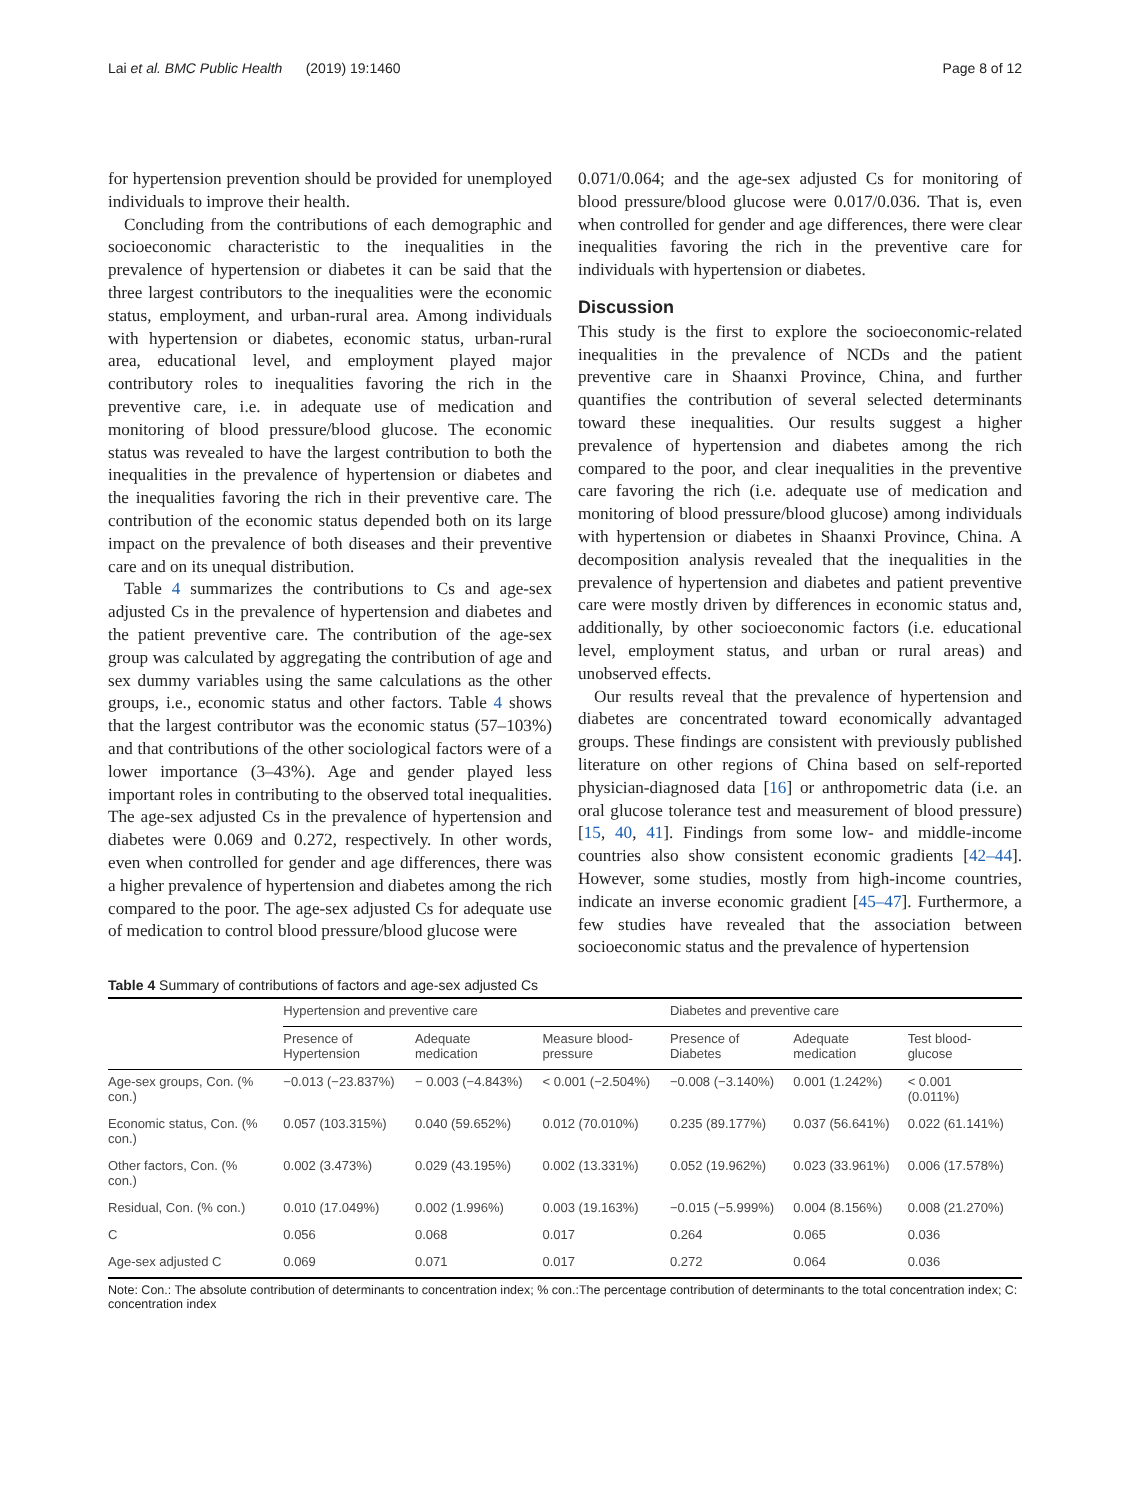Lai et al. BMC Public Health (2019) 19:1460 Page 8 of 12
for hypertension prevention should be provided for unemployed individuals to improve their health.
Concluding from the contributions of each demographic and socioeconomic characteristic to the inequalities in the prevalence of hypertension or diabetes it can be said that the three largest contributors to the inequalities were the economic status, employment, and urban-rural area. Among individuals with hypertension or diabetes, economic status, urban-rural area, educational level, and employment played major contributory roles to inequalities favoring the rich in the preventive care, i.e. in adequate use of medication and monitoring of blood pressure/blood glucose. The economic status was revealed to have the largest contribution to both the inequalities in the prevalence of hypertension or diabetes and the inequalities favoring the rich in their preventive care. The contribution of the economic status depended both on its large impact on the prevalence of both diseases and their preventive care and on its unequal distribution.
Table 4 summarizes the contributions to Cs and age-sex adjusted Cs in the prevalence of hypertension and diabetes and the patient preventive care. The contribution of the age-sex group was calculated by aggregating the contribution of age and sex dummy variables using the same calculations as the other groups, i.e., economic status and other factors. Table 4 shows that the largest contributor was the economic status (57–103%) and that contributions of the other sociological factors were of a lower importance (3–43%). Age and gender played less important roles in contributing to the observed total inequalities. The age-sex adjusted Cs in the prevalence of hypertension and diabetes were 0.069 and 0.272, respectively. In other words, even when controlled for gender and age differences, there was a higher prevalence of hypertension and diabetes among the rich compared to the poor. The age-sex adjusted Cs for adequate use of medication to control blood pressure/blood glucose were
0.071/0.064; and the age-sex adjusted Cs for monitoring of blood pressure/blood glucose were 0.017/0.036. That is, even when controlled for gender and age differences, there were clear inequalities favoring the rich in the preventive care for individuals with hypertension or diabetes.
Discussion
This study is the first to explore the socioeconomic-related inequalities in the prevalence of NCDs and the patient preventive care in Shaanxi Province, China, and further quantifies the contribution of several selected determinants toward these inequalities. Our results suggest a higher prevalence of hypertension and diabetes among the rich compared to the poor, and clear inequalities in the preventive care favoring the rich (i.e. adequate use of medication and monitoring of blood pressure/blood glucose) among individuals with hypertension or diabetes in Shaanxi Province, China. A decomposition analysis revealed that the inequalities in the prevalence of hypertension and diabetes and patient preventive care were mostly driven by differences in economic status and, additionally, by other socioeconomic factors (i.e. educational level, employment status, and urban or rural areas) and unobserved effects.
Our results reveal that the prevalence of hypertension and diabetes are concentrated toward economically advantaged groups. These findings are consistent with previously published literature on other regions of China based on self-reported physician-diagnosed data [16] or anthropometric data (i.e. an oral glucose tolerance test and measurement of blood pressure) [15, 40, 41]. Findings from some low- and middle-income countries also show consistent economic gradients [42–44]. However, some studies, mostly from high-income countries, indicate an inverse economic gradient [45–47]. Furthermore, a few studies have revealed that the association between socioeconomic status and the prevalence of hypertension
Table 4 Summary of contributions of factors and age-sex adjusted Cs
| | Hypertension and preventive care | | | Diabetes and preventive care | | |
| --- | --- | --- | --- | --- | --- | --- |
| | Presence of Hypertension | Adequate medication | Measure blood- pressure | Presence of Diabetes | Adequate medication | Test blood- glucose |
| Age-sex groups, Con. (% con.) | −0.013 (−23.837%) | − 0.003 (−4.843%) | < 0.001 (−2.504%) | −0.008 (−3.140%) | 0.001 (1.242%) | < 0.001 (0.011%) |
| Economic status, Con. (% con.) | 0.057 (103.315%) | 0.040 (59.652%) | 0.012 (70.010%) | 0.235 (89.177%) | 0.037 (56.641%) | 0.022 (61.141%) |
| Other factors, Con. (% con.) | 0.002 (3.473%) | 0.029 (43.195%) | 0.002 (13.331%) | 0.052 (19.962%) | 0.023 (33.961%) | 0.006 (17.578%) |
| Residual, Con. (% con.) | 0.010 (17.049%) | 0.002 (1.996%) | 0.003 (19.163%) | −0.015 (−5.999%) | 0.004 (8.156%) | 0.008 (21.270%) |
| C | 0.056 | 0.068 | 0.017 | 0.264 | 0.065 | 0.036 |
| Age-sex adjusted C | 0.069 | 0.071 | 0.017 | 0.272 | 0.064 | 0.036 |
Note: Con.: The absolute contribution of determinants to concentration index; % con.:The percentage contribution of determinants to the total concentration index; C: concentration index